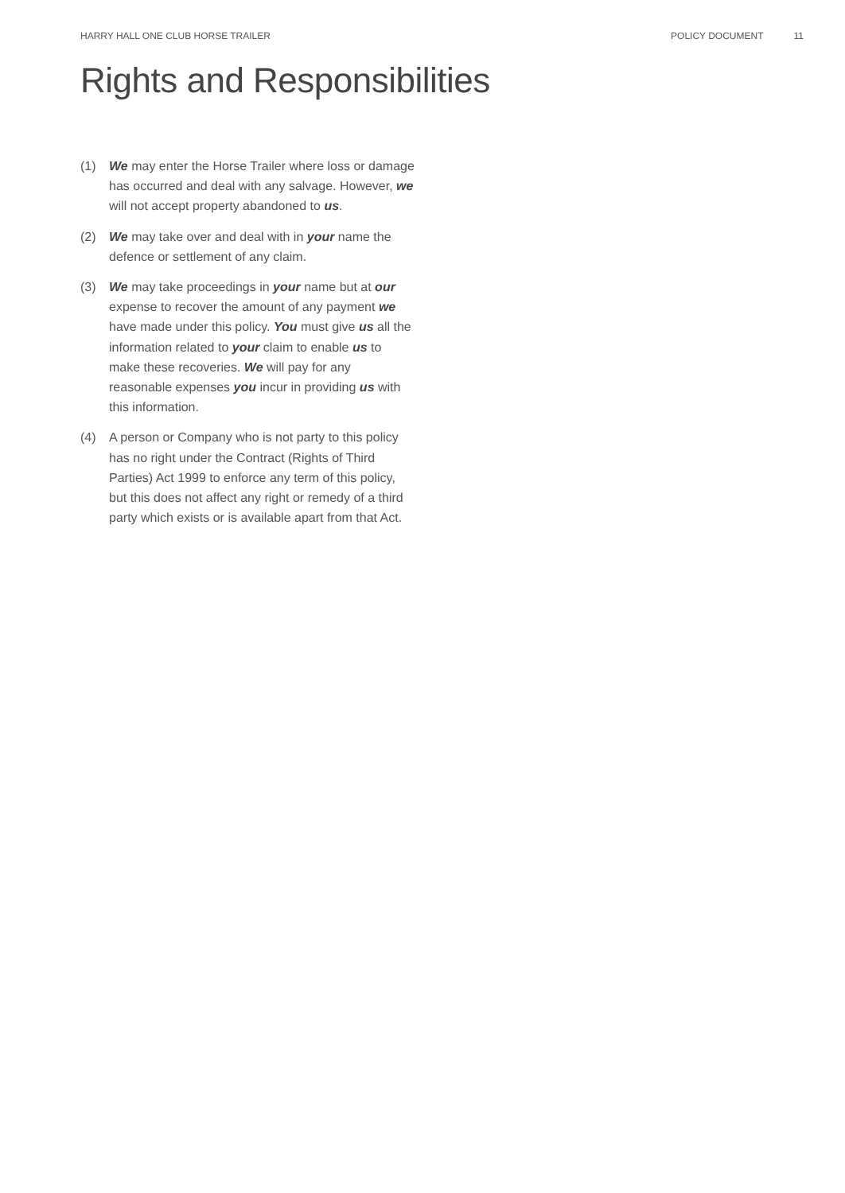HARRY HALL ONE CLUB HORSE TRAILER POLICY DOCUMENT 11
Rights and Responsibilities
(1) We may enter the Horse Trailer where loss or damage has occurred and deal with any salvage. However, we will not accept property abandoned to us.
(2) We may take over and deal with in your name the defence or settlement of any claim.
(3) We may take proceedings in your name but at our expense to recover the amount of any payment we have made under this policy. You must give us all the information related to your claim to enable us to make these recoveries. We will pay for any reasonable expenses you incur in providing us with this information.
(4) A person or Company who is not party to this policy has no right under the Contract (Rights of Third Parties) Act 1999 to enforce any term of this policy, but this does not affect any right or remedy of a third party which exists or is available apart from that Act.